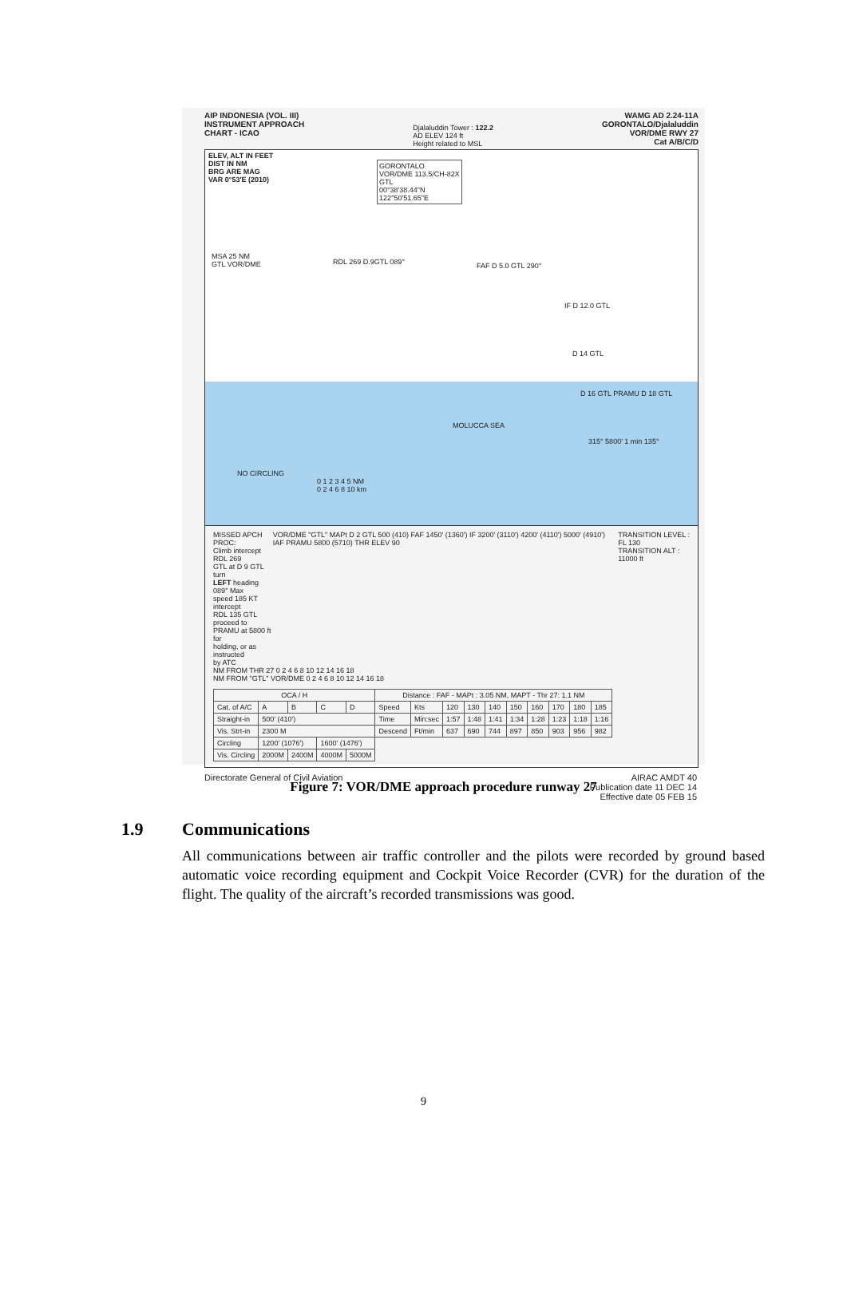AIP INDONESIA (VOL. III)
INSTRUMENT APPROACH
CHART - ICAO
Djalaluddin Tower : 122.2
AD ELEV 124 ft
Height related to MSL
WAMG AD 2.24-11A
GORONTALO/Djalaluddin
VOR/DME RWY 27
Cat A/B/C/D
ELEV, ALT IN FEET
DIST IN NM
BRG ARE MAG
VAR 0°53'E (2010)
GORONTALO
VOR/DME 113.5/CH-82X
GTL
00°38'38.44"N
122°50'51.65"E
MSA 25 NM
GTL VOR/DME
RDL 269 D.9GTL 089° FAF D 5.0 GTL 290°
IF D 12.0 GTL
D 14 GTL
D 16 GTL PRAMU D 18 GTL
MOLUCCA SEA
315° 5800' 1 min 135°
NO CIRCLING
0 1 2 3 4 5 NM
0 2 4 6 8 10 km
MISSED APCH PROC:
Climb intercept RDL 269
GTL at D 9 GTL turn
LEFT heading 089° Max
speed 185 KT intercept
RDL 135 GTL proceed to
PRAMU at 5800 ft for
holding, or as instructed
by ATC
VOR/DME "GTL" MAPt D 2 GTL 500 (410) FAF 1450' (1360') IF 3200' (3110') 4200' (4110') 5000' (4910') IAF PRAMU 5800 (5710) THR ELEV 90
TRANSITION LEVEL : FL 130
TRANSITION ALT : 11000 ft
NM FROM THR 27 0 2 4 6 8 10 12 14 16 18
NM FROM "GTL" VOR/DME 0 2 4 6 8 10 12 14 16 18
| OCA / H | | | | | Distance : FAF - MAPt : 3.05 NM, MAPT - Thr 27: 1.1 NM | | | | | | | | | |
| --- | --- | --- | --- | --- | --- | --- | --- | --- | --- | --- | --- | --- | --- | --- |
| Cat. of A/C | A | B | C | D | Speed | Kts | 120 | 130 | 140 | 150 | 160 | 170 | 180 | 185 |
| Straight-in | 500' (410') | | | | Time | Min:sec | 1:57 | 1:48 | 1:41 | 1:34 | 1:28 | 1:23 | 1:18 | 1:16 |
| Vis. Strt-in | 2300 M | | | | Descend | Ft/min | 637 | 690 | 744 | 897 | 850 | 903 | 956 | 982 |
| Circling | 1200' (1076') | | 1600' (1476') | | | | | | | | | | | |
| Vis. Circling | 2000M | 2400M | 4000M | 5000M | | | | | | | | | | |
Directorate General of Civil Aviation
AIRAC AMDT 40
Publication date 11 DEC 14
Effective date 05 FEB 15
Figure 7: VOR/DME approach procedure runway 27
1.9 Communications
All communications between air traffic controller and the pilots were recorded by ground based automatic voice recording equipment and Cockpit Voice Recorder (CVR) for the duration of the flight. The quality of the aircraft’s recorded transmissions was good.
9